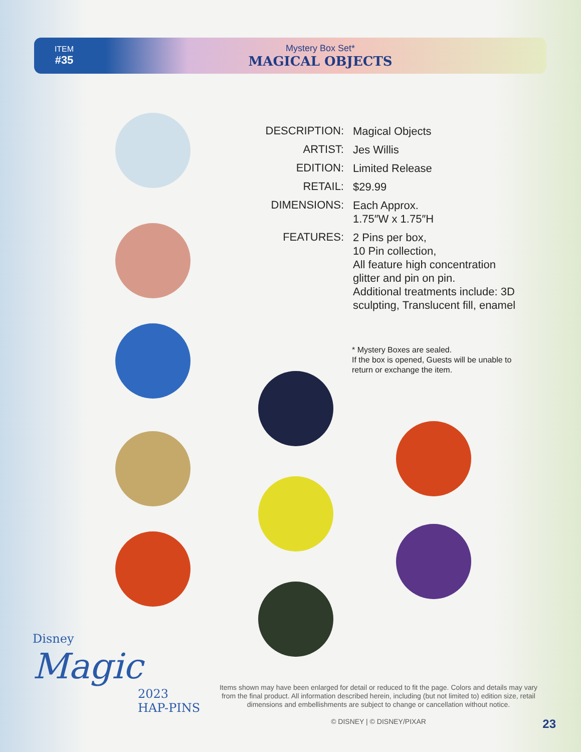ITEM
#35
Mystery Box Set*
MAGICAL OBJECTS
DESCRIPTION:
Magical Objects
ARTIST:
Jes Willis
EDITION:
Limited Release
RETAIL:
$29.99
DIMENSIONS:
Each Approx.
1.75″W x 1.75″H
FEATURES:
2 Pins per box,
10 Pin collection,
All feature high concentration glitter and pin on pin.
Additional treatments include: 3D sculpting, Translucent fill, enamel
* Mystery Boxes are sealed.
If the box is opened, Guests will be unable to return or exchange the item.
Disney
Magic
2023
HAP-PINS
Items shown may have been enlarged for detail or reduced to fit the page. Colors and details may vary from the final product. All information described herein, including (but not limited to) edition size, retail dimensions and embellishments are subject to change or cancellation without notice.
© DISNEY | © DISNEY/PIXAR
23